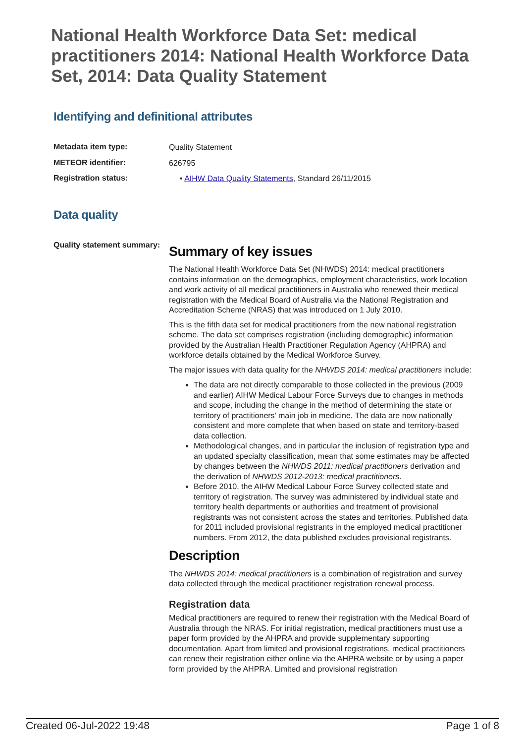National Health Workforce Data Set: medical practitioners 2014: National Health Workforce Data Set, 2014: Data Quality Statement
Identifying and definitional attributes
Metadata item type:
Quality Statement
METEOR identifier:
626795
Registration status:
• AIHW Data Quality Statements, Standard 26/11/2015
Data quality
Quality statement summary:
Summary of key issues
The National Health Workforce Data Set (NHWDS) 2014: medical practitioners contains information on the demographics, employment characteristics, work location and work activity of all medical practitioners in Australia who renewed their medical registration with the Medical Board of Australia via the National Registration and Accreditation Scheme (NRAS) that was introduced on 1 July 2010.
This is the fifth data set for medical practitioners from the new national registration scheme. The data set comprises registration (including demographic) information provided by the Australian Health Practitioner Regulation Agency (AHPRA) and workforce details obtained by the Medical Workforce Survey.
The major issues with data quality for the NHWDS 2014: medical practitioners include:
The data are not directly comparable to those collected in the previous (2009 and earlier) AIHW Medical Labour Force Surveys due to changes in methods and scope, including the change in the method of determining the state or territory of practitioners’ main job in medicine. The data are now nationally consistent and more complete that when based on state and territory-based data collection.
Methodological changes, and in particular the inclusion of registration type and an updated specialty classification, mean that some estimates may be affected by changes between the NHWDS 2011: medical practitioners derivation and the derivation of NHWDS 2012-2013: medical practitioners.
Before 2010, the AIHW Medical Labour Force Survey collected state and territory of registration. The survey was administered by individual state and territory health departments or authorities and treatment of provisional registrants was not consistent across the states and territories. Published data for 2011 included provisional registrants in the employed medical practitioner numbers. From 2012, the data published excludes provisional registrants.
Description
The NHWDS 2014: medical practitioners is a combination of registration and survey data collected through the medical practitioner registration renewal process.
Registration data
Medical practitioners are required to renew their registration with the Medical Board of Australia through the NRAS. For initial registration, medical practitioners must use a paper form provided by the AHPRA and provide supplementary supporting documentation. Apart from limited and provisional registrations, medical practitioners can renew their registration either online via the AHPRA website or by using a paper form provided by the AHPRA. Limited and provisional registration
Created 06-Jul-2022 19:48 Page 1 of 8